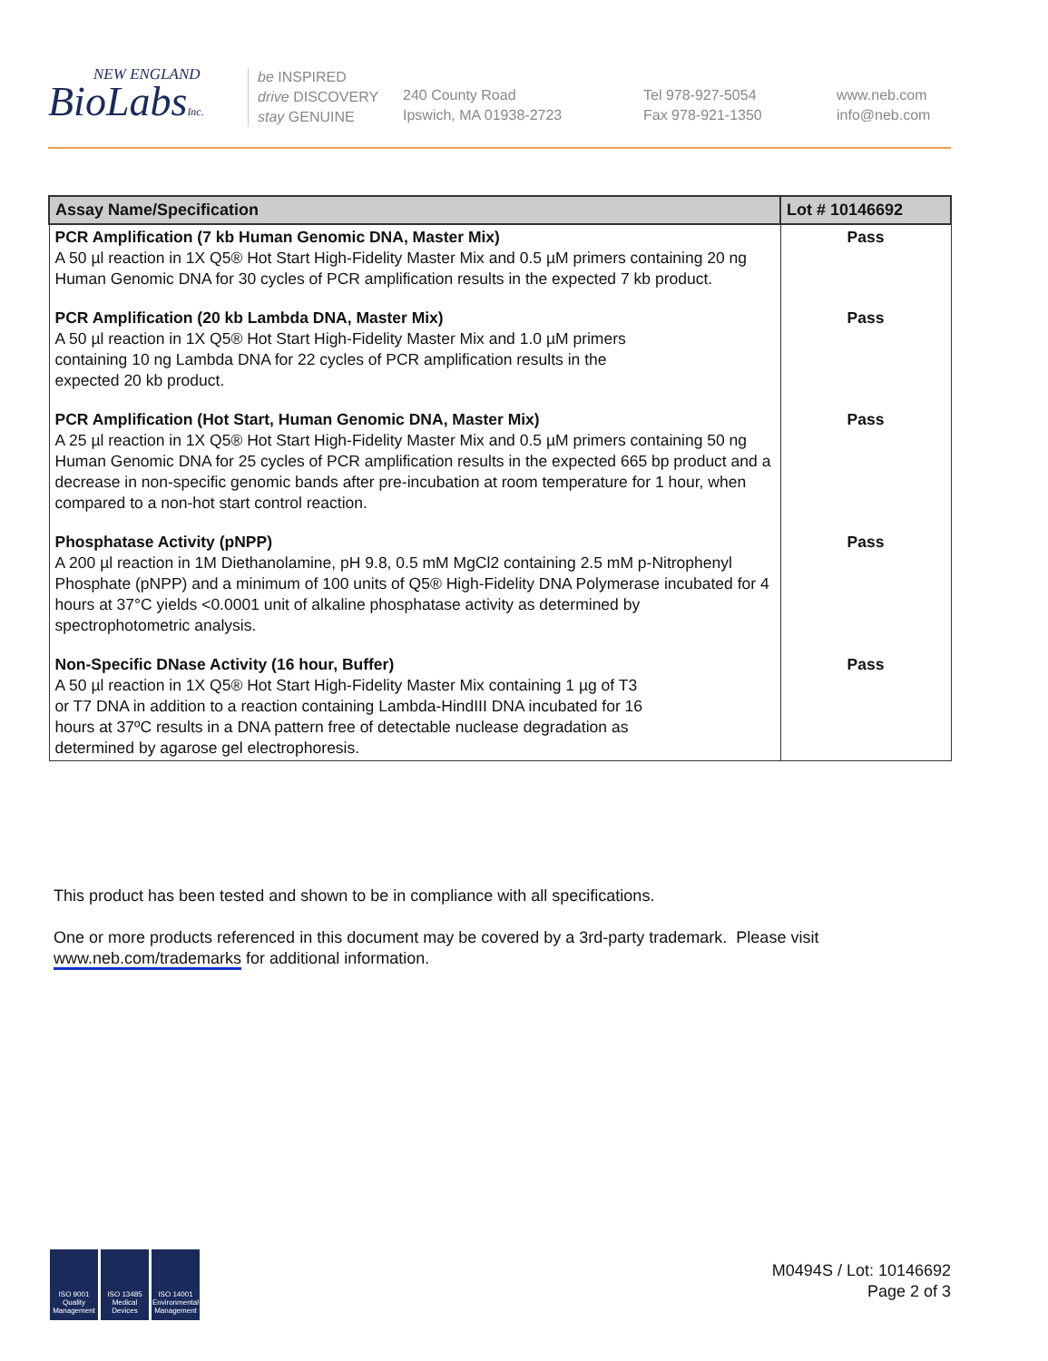NEW ENGLAND
BioLabsInc.
be INSPIRED
drive DISCOVERY
stay GENUINE
240 County Road
Ipswich, MA 01938-2723
Tel 978-927-5054
Fax 978-921-1350
www.neb.com
info@neb.com
| Assay Name/Specification | Lot # 10146692 |
| --- | --- |
| PCR Amplification (7 kb Human Genomic DNA, Master Mix) A 50 µl reaction in 1X Q5® Hot Start High-Fidelity Master Mix and 0.5 µM primers containing 20 ng Human Genomic DNA for 30 cycles of PCR amplification results in the expected 7 kb product. | Pass |
| PCR Amplification (20 kb Lambda DNA, Master Mix) A 50 µl reaction in 1X Q5® Hot Start High-Fidelity Master Mix and 1.0 µM primers containing 10 ng Lambda DNA for 22 cycles of PCR amplification results in the expected 20 kb product. | Pass |
| PCR Amplification (Hot Start, Human Genomic DNA, Master Mix) A 25 µl reaction in 1X Q5® Hot Start High-Fidelity Master Mix and 0.5 µM primers containing 50 ng Human Genomic DNA for 25 cycles of PCR amplification results in the expected 665 bp product and a decrease in non-specific genomic bands after pre-incubation at room temperature for 1 hour, when compared to a non-hot start control reaction. | Pass |
| Phosphatase Activity (pNPP) A 200 µl reaction in 1M Diethanolamine, pH 9.8, 0.5 mM MgCl2 containing 2.5 mM p-Nitrophenyl Phosphate (pNPP) and a minimum of 100 units of Q5® High-Fidelity DNA Polymerase incubated for 4 hours at 37°C yields <0.0001 unit of alkaline phosphatase activity as determined by spectrophotometric analysis. | Pass |
| Non-Specific DNase Activity (16 hour, Buffer) A 50 µl reaction in 1X Q5® Hot Start High-Fidelity Master Mix containing 1 µg of T3 or T7 DNA in addition to a reaction containing Lambda-HindIII DNA incubated for 16 hours at 37ºC results in a DNA pattern free of detectable nuclease degradation as determined by agarose gel electrophoresis. | Pass |
This product has been tested and shown to be in compliance with all specifications.
One or more products referenced in this document may be covered by a 3rd-party trademark. Please visit
www.neb.com/trademarks for additional information.
ISO 9001 Quality Management
ISO 13485 Medical Devices
ISO 14001 Environmental Management
M0494S / Lot: 10146692
Page 2 of 3